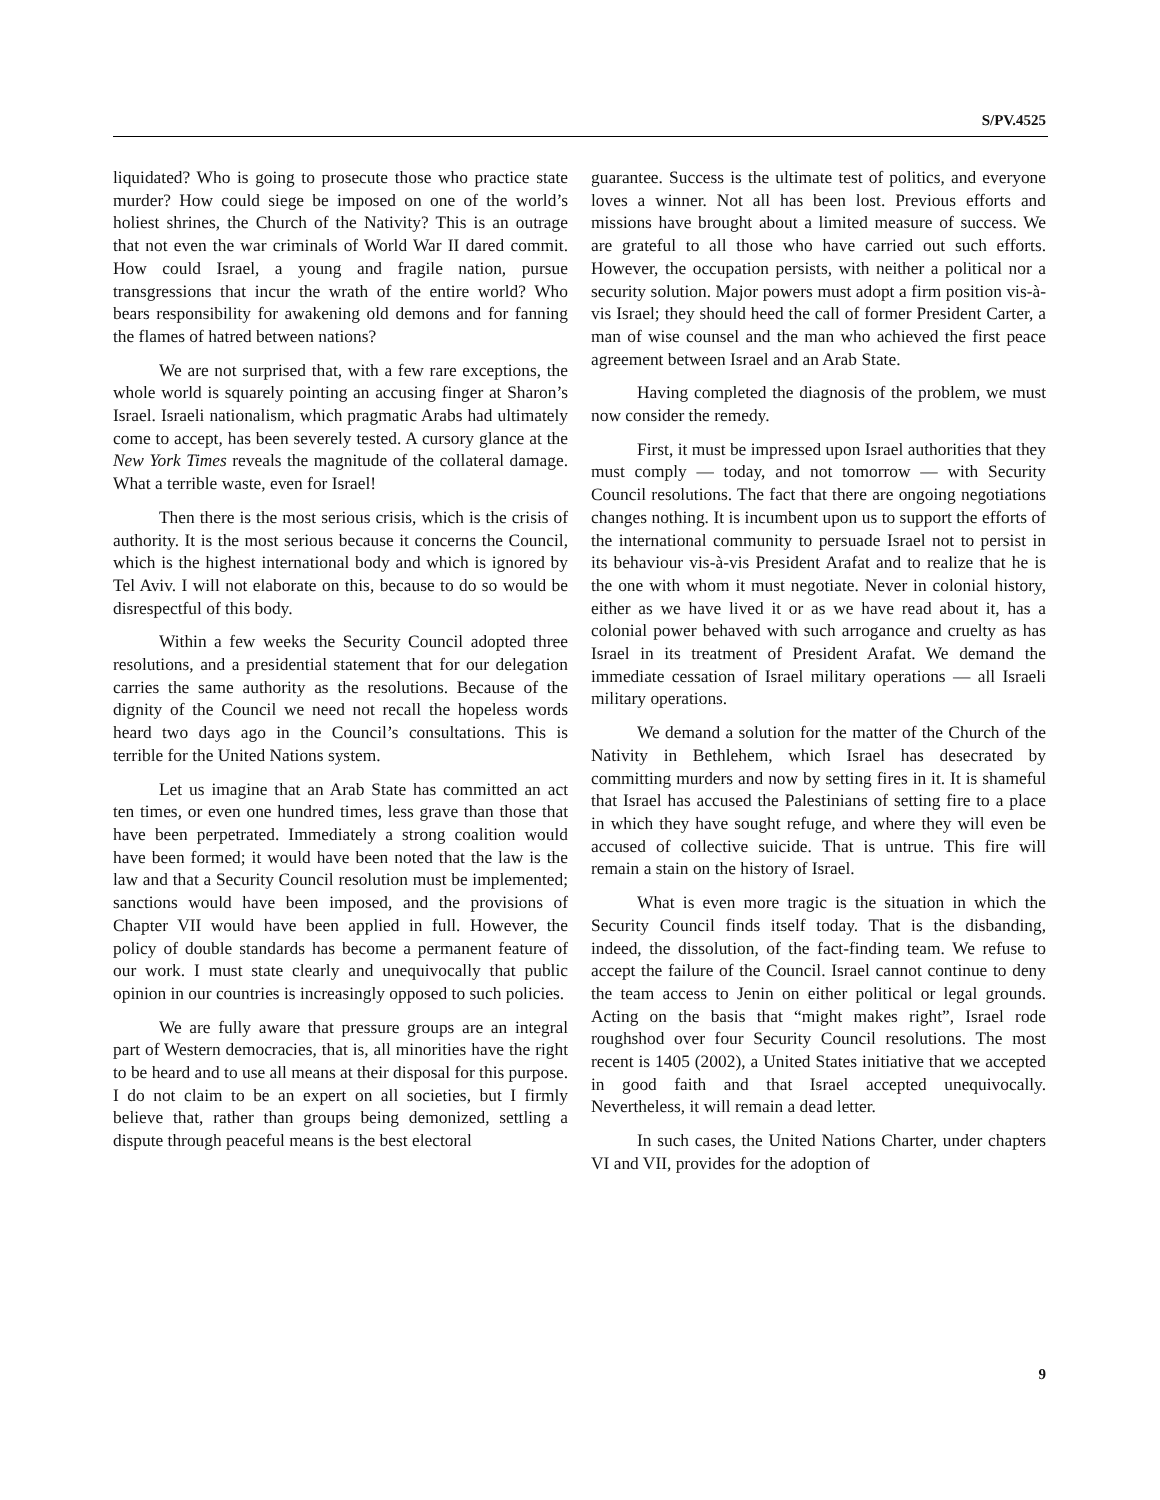S/PV.4525
liquidated? Who is going to prosecute those who practice state murder? How could siege be imposed on one of the world’s holiest shrines, the Church of the Nativity? This is an outrage that not even the war criminals of World War II dared commit. How could Israel, a young and fragile nation, pursue transgressions that incur the wrath of the entire world? Who bears responsibility for awakening old demons and for fanning the flames of hatred between nations?
We are not surprised that, with a few rare exceptions, the whole world is squarely pointing an accusing finger at Sharon’s Israel. Israeli nationalism, which pragmatic Arabs had ultimately come to accept, has been severely tested. A cursory glance at the New York Times reveals the magnitude of the collateral damage. What a terrible waste, even for Israel!
Then there is the most serious crisis, which is the crisis of authority. It is the most serious because it concerns the Council, which is the highest international body and which is ignored by Tel Aviv. I will not elaborate on this, because to do so would be disrespectful of this body.
Within a few weeks the Security Council adopted three resolutions, and a presidential statement that for our delegation carries the same authority as the resolutions. Because of the dignity of the Council we need not recall the hopeless words heard two days ago in the Council’s consultations. This is terrible for the United Nations system.
Let us imagine that an Arab State has committed an act ten times, or even one hundred times, less grave than those that have been perpetrated. Immediately a strong coalition would have been formed; it would have been noted that the law is the law and that a Security Council resolution must be implemented; sanctions would have been imposed, and the provisions of Chapter VII would have been applied in full. However, the policy of double standards has become a permanent feature of our work. I must state clearly and unequivocally that public opinion in our countries is increasingly opposed to such policies.
We are fully aware that pressure groups are an integral part of Western democracies, that is, all minorities have the right to be heard and to use all means at their disposal for this purpose. I do not claim to be an expert on all societies, but I firmly believe that, rather than groups being demonized, settling a dispute through peaceful means is the best electoral
guarantee. Success is the ultimate test of politics, and everyone loves a winner. Not all has been lost. Previous efforts and missions have brought about a limited measure of success. We are grateful to all those who have carried out such efforts. However, the occupation persists, with neither a political nor a security solution. Major powers must adopt a firm position vis-à-vis Israel; they should heed the call of former President Carter, a man of wise counsel and the man who achieved the first peace agreement between Israel and an Arab State.
Having completed the diagnosis of the problem, we must now consider the remedy.
First, it must be impressed upon Israel authorities that they must comply — today, and not tomorrow — with Security Council resolutions. The fact that there are ongoing negotiations changes nothing. It is incumbent upon us to support the efforts of the international community to persuade Israel not to persist in its behaviour vis-à-vis President Arafat and to realize that he is the one with whom it must negotiate. Never in colonial history, either as we have lived it or as we have read about it, has a colonial power behaved with such arrogance and cruelty as has Israel in its treatment of President Arafat. We demand the immediate cessation of Israel military operations — all Israeli military operations.
We demand a solution for the matter of the Church of the Nativity in Bethlehem, which Israel has desecrated by committing murders and now by setting fires in it. It is shameful that Israel has accused the Palestinians of setting fire to a place in which they have sought refuge, and where they will even be accused of collective suicide. That is untrue. This fire will remain a stain on the history of Israel.
What is even more tragic is the situation in which the Security Council finds itself today. That is the disbanding, indeed, the dissolution, of the fact-finding team. We refuse to accept the failure of the Council. Israel cannot continue to deny the team access to Jenin on either political or legal grounds. Acting on the basis that “might makes right”, Israel rode roughshod over four Security Council resolutions. The most recent is 1405 (2002), a United States initiative that we accepted in good faith and that Israel accepted unequivocally. Nevertheless, it will remain a dead letter.
In such cases, the United Nations Charter, under chapters VI and VII, provides for the adoption of
9